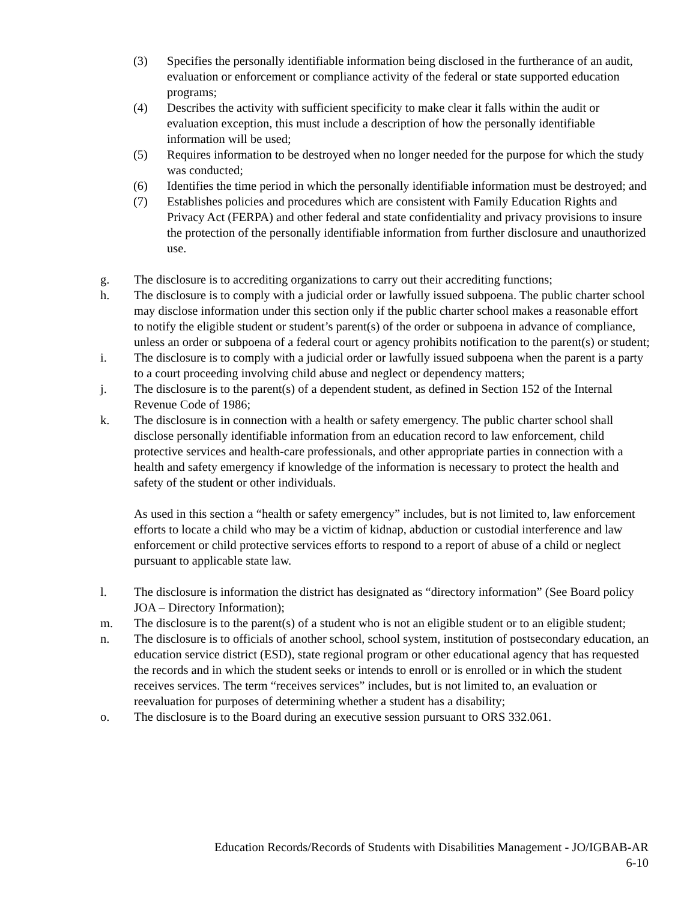(3) Specifies the personally identifiable information being disclosed in the furtherance of an audit, evaluation or enforcement or compliance activity of the federal or state supported education programs;
(4) Describes the activity with sufficient specificity to make clear it falls within the audit or evaluation exception, this must include a description of how the personally identifiable information will be used;
(5) Requires information to be destroyed when no longer needed for the purpose for which the study was conducted;
(6) Identifies the time period in which the personally identifiable information must be destroyed; and
(7) Establishes policies and procedures which are consistent with Family Education Rights and Privacy Act (FERPA) and other federal and state confidentiality and privacy provisions to insure the protection of the personally identifiable information from further disclosure and unauthorized use.
g. The disclosure is to accrediting organizations to carry out their accrediting functions;
h. The disclosure is to comply with a judicial order or lawfully issued subpoena. The public charter school may disclose information under this section only if the public charter school makes a reasonable effort to notify the eligible student or student’s parent(s) of the order or subpoena in advance of compliance, unless an order or subpoena of a federal court or agency prohibits notification to the parent(s) or student;
i. The disclosure is to comply with a judicial order or lawfully issued subpoena when the parent is a party to a court proceeding involving child abuse and neglect or dependency matters;
j. The disclosure is to the parent(s) of a dependent student, as defined in Section 152 of the Internal Revenue Code of 1986;
k. The disclosure is in connection with a health or safety emergency. The public charter school shall disclose personally identifiable information from an education record to law enforcement, child protective services and health-care professionals, and other appropriate parties in connection with a health and safety emergency if knowledge of the information is necessary to protect the health and safety of the student or other individuals.
As used in this section a “health or safety emergency” includes, but is not limited to, law enforcement efforts to locate a child who may be a victim of kidnap, abduction or custodial interference and law enforcement or child protective services efforts to respond to a report of abuse of a child or neglect pursuant to applicable state law.
l. The disclosure is information the district has designated as “directory information” (See Board policy JOA – Directory Information);
m. The disclosure is to the parent(s) of a student who is not an eligible student or to an eligible student;
n. The disclosure is to officials of another school, school system, institution of postsecondary education, an education service district (ESD), state regional program or other educational agency that has requested the records and in which the student seeks or intends to enroll or is enrolled or in which the student receives services. The term “receives services” includes, but is not limited to, an evaluation or reevaluation for purposes of determining whether a student has a disability;
o. The disclosure is to the Board during an executive session pursuant to ORS 332.061.
Education Records/Records of Students with Disabilities Management - JO/IGBAB-AR
6-10